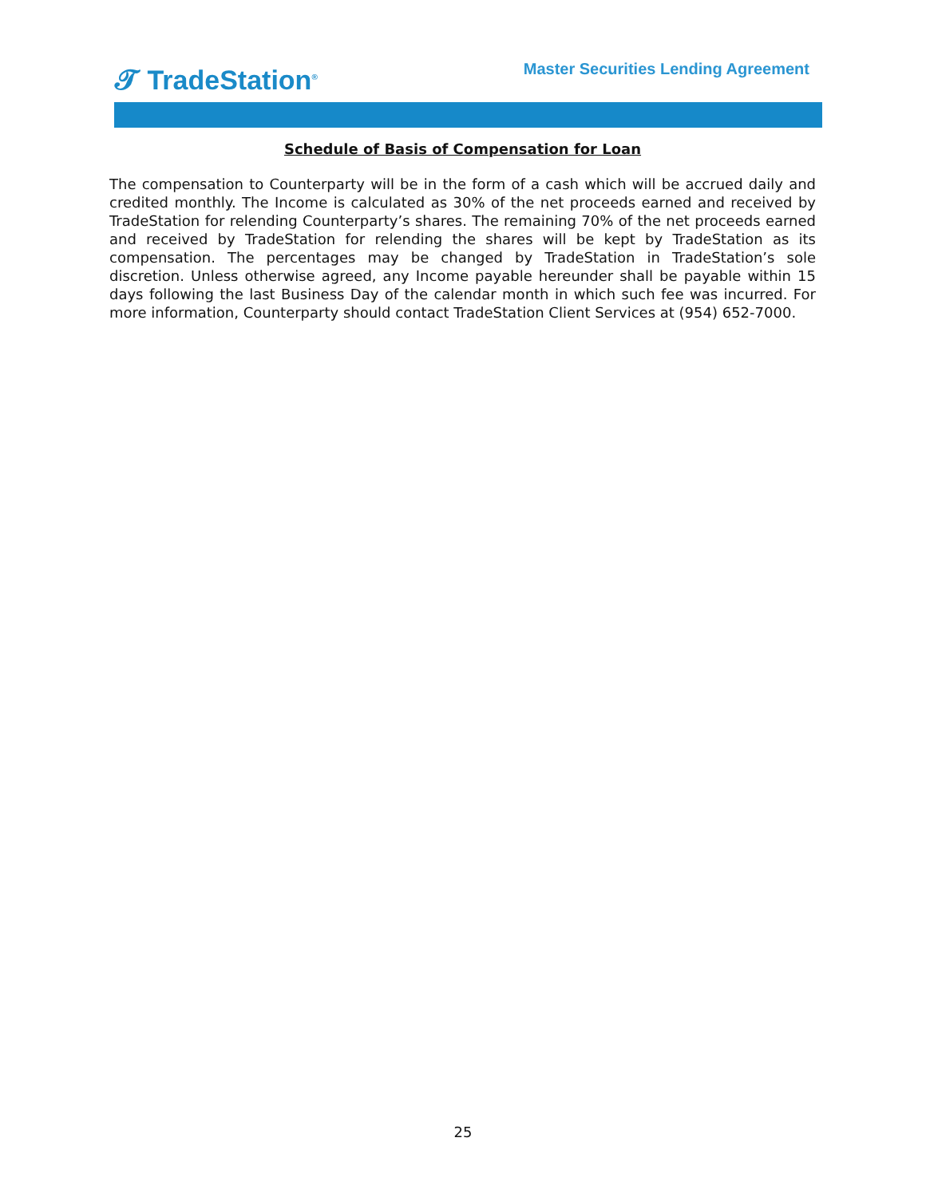𝓣 TradeStation<sup>®</sup>
Master Securities Lending Agreement
Schedule of Basis of Compensation for Loan
The compensation to Counterparty will be in the form of a cash which will be accrued daily and credited monthly. The Income is calculated as 30% of the net proceeds earned and received by TradeStation for relending Counterparty’s shares. The remaining 70% of the net proceeds earned and received by TradeStation for relending the shares will be kept by TradeStation as its compensation. The percentages may be changed by TradeStation in TradeStation’s sole discretion. Unless otherwise agreed, any Income payable hereunder shall be payable within 15 days following the last Business Day of the calendar month in which such fee was incurred. For more information, Counterparty should contact TradeStation Client Services at (954) 652-7000.
25